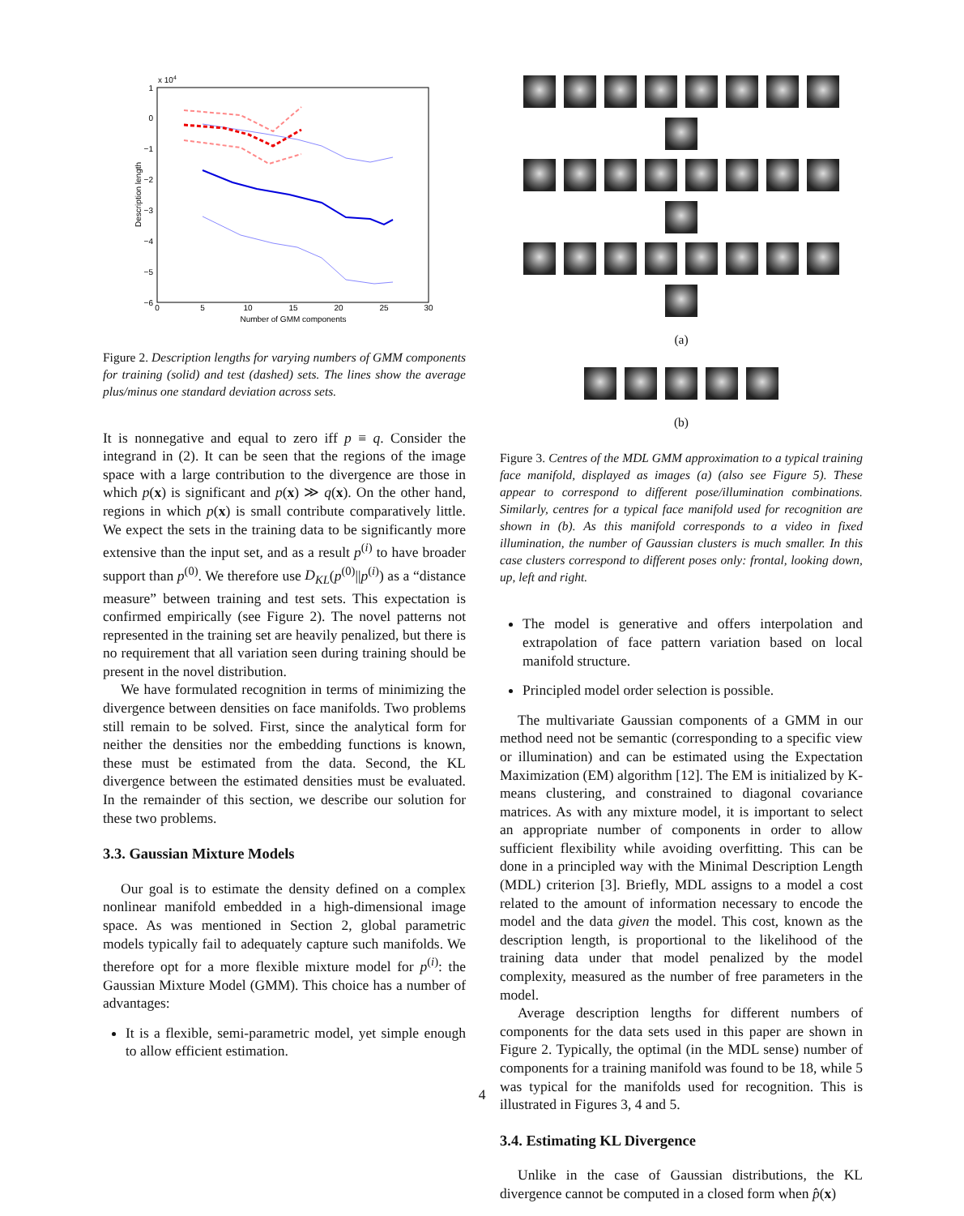1
x 104
0
−1
−2
−3
−4
−5
−6
0
5
10
15
20
25
30
Number of GMM components
Description length
Figure 2. Description lengths for varying numbers of GMM components for training (solid) and test (dashed) sets. The lines show the average plus/minus one standard deviation across sets.
It is nonnegative and equal to zero iff p ≡ q. Consider the integrand in (2). It can be seen that the regions of the image space with a large contribution to the divergence are those in which p(x) is significant and p(x) ≫ q(x). On the other hand, regions in which p(x) is small contribute comparatively little. We expect the sets in the training data to be significantly more extensive than the input set, and as a result p<sup>(i)</sup> to have broader support than p<sup>(0)</sup>. We therefore use D<sub>KL</sub>(p<sup>(0)</sup>||p<sup>(i)</sup>) as a “distance measure” between training and test sets. This expectation is confirmed empirically (see Figure 2). The novel patterns not represented in the training set are heavily penalized, but there is no requirement that all variation seen during training should be present in the novel distribution.
We have formulated recognition in terms of minimizing the divergence between densities on face manifolds. Two problems still remain to be solved. First, since the analytical form for neither the densities nor the embedding functions is known, these must be estimated from the data. Second, the KL divergence between the estimated densities must be evaluated. In the remainder of this section, we describe our solution for these two problems.
3.3. Gaussian Mixture Models
Our goal is to estimate the density defined on a complex nonlinear manifold embedded in a high-dimensional image space. As was mentioned in Section 2, global parametric models typically fail to adequately capture such manifolds. We therefore opt for a more flexible mixture model for p<sup>(i)</sup>: the Gaussian Mixture Model (GMM). This choice has a number of advantages:
It is a flexible, semi-parametric model, yet simple enough to allow efficient estimation.
(a)
(b)
Figure 3. Centres of the MDL GMM approximation to a typical training face manifold, displayed as images (a) (also see Figure 5). These appear to correspond to different pose/illumination combinations. Similarly, centres for a typical face manifold used for recognition are shown in (b). As this manifold corresponds to a video in fixed illumination, the number of Gaussian clusters is much smaller. In this case clusters correspond to different poses only: frontal, looking down, up, left and right.
The model is generative and offers interpolation and extrapolation of face pattern variation based on local manifold structure.
Principled model order selection is possible.
The multivariate Gaussian components of a GMM in our method need not be semantic (corresponding to a specific view or illumination) and can be estimated using the Expectation Maximization (EM) algorithm [12]. The EM is initialized by K-means clustering, and constrained to diagonal covariance matrices. As with any mixture model, it is important to select an appropriate number of components in order to allow sufficient flexibility while avoiding overfitting. This can be done in a principled way with the Minimal Description Length (MDL) criterion [3]. Briefly, MDL assigns to a model a cost related to the amount of information necessary to encode the model and the data given the model. This cost, known as the description length, is proportional to the likelihood of the training data under that model penalized by the model complexity, measured as the number of free parameters in the model.
Average description lengths for different numbers of components for the data sets used in this paper are shown in Figure 2. Typically, the optimal (in the MDL sense) number of components for a training manifold was found to be 18, while 5 was typical for the manifolds used for recognition. This is illustrated in Figures 3, 4 and 5.
3.4. Estimating KL Divergence
Unlike in the case of Gaussian distributions, the KL divergence cannot be computed in a closed form when p̂(x)
4